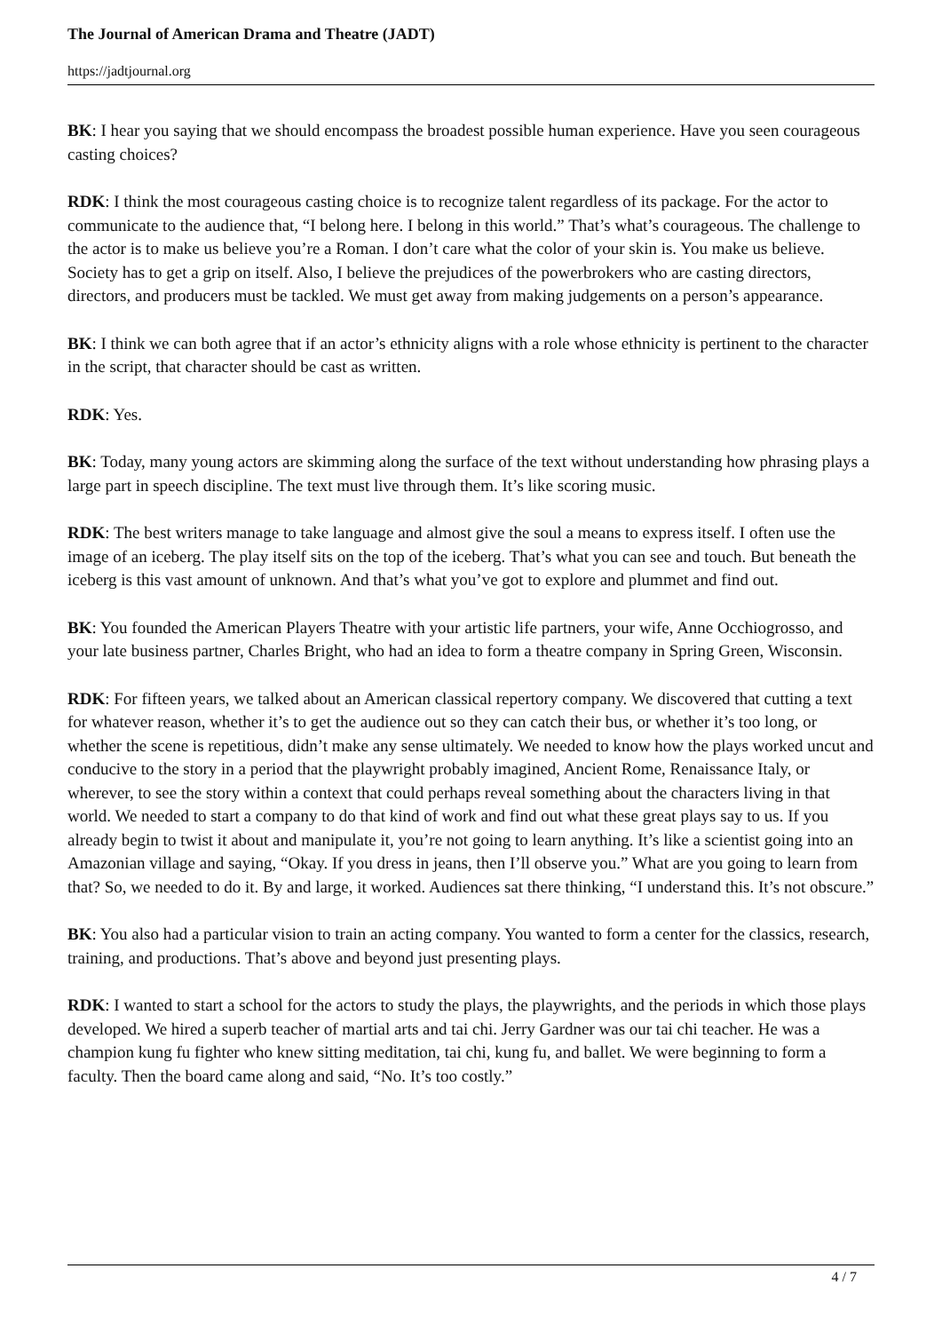The Journal of American Drama and Theatre (JADT)
https://jadtjournal.org
BK: I hear you saying that we should encompass the broadest possible human experience. Have you seen courageous casting choices?
RDK: I think the most courageous casting choice is to recognize talent regardless of its package. For the actor to communicate to the audience that, “I belong here. I belong in this world.” That’s what’s courageous. The challenge to the actor is to make us believe you’re a Roman. I don’t care what the color of your skin is. You make us believe. Society has to get a grip on itself. Also, I believe the prejudices of the powerbrokers who are casting directors, directors, and producers must be tackled. We must get away from making judgements on a person’s appearance.
BK: I think we can both agree that if an actor’s ethnicity aligns with a role whose ethnicity is pertinent to the character in the script, that character should be cast as written.
RDK: Yes.
BK: Today, many young actors are skimming along the surface of the text without understanding how phrasing plays a large part in speech discipline. The text must live through them. It’s like scoring music.
RDK: The best writers manage to take language and almost give the soul a means to express itself. I often use the image of an iceberg. The play itself sits on the top of the iceberg. That’s what you can see and touch. But beneath the iceberg is this vast amount of unknown. And that’s what you’ve got to explore and plummet and find out.
BK: You founded the American Players Theatre with your artistic life partners, your wife, Anne Occhiogrosso, and your late business partner, Charles Bright, who had an idea to form a theatre company in Spring Green, Wisconsin.
RDK: For fifteen years, we talked about an American classical repertory company. We discovered that cutting a text for whatever reason, whether it’s to get the audience out so they can catch their bus, or whether it’s too long, or whether the scene is repetitious, didn’t make any sense ultimately. We needed to know how the plays worked uncut and conducive to the story in a period that the playwright probably imagined, Ancient Rome, Renaissance Italy, or wherever, to see the story within a context that could perhaps reveal something about the characters living in that world. We needed to start a company to do that kind of work and find out what these great plays say to us. If you already begin to twist it about and manipulate it, you’re not going to learn anything. It’s like a scientist going into an Amazonian village and saying, “Okay. If you dress in jeans, then I’ll observe you.” What are you going to learn from that? So, we needed to do it. By and large, it worked. Audiences sat there thinking, “I understand this. It’s not obscure.”
BK: You also had a particular vision to train an acting company. You wanted to form a center for the classics, research, training, and productions. That’s above and beyond just presenting plays.
RDK: I wanted to start a school for the actors to study the plays, the playwrights, and the periods in which those plays developed. We hired a superb teacher of martial arts and tai chi. Jerry Gardner was our tai chi teacher. He was a champion kung fu fighter who knew sitting meditation, tai chi, kung fu, and ballet. We were beginning to form a faculty. Then the board came along and said, “No. It’s too costly.”
4 / 7